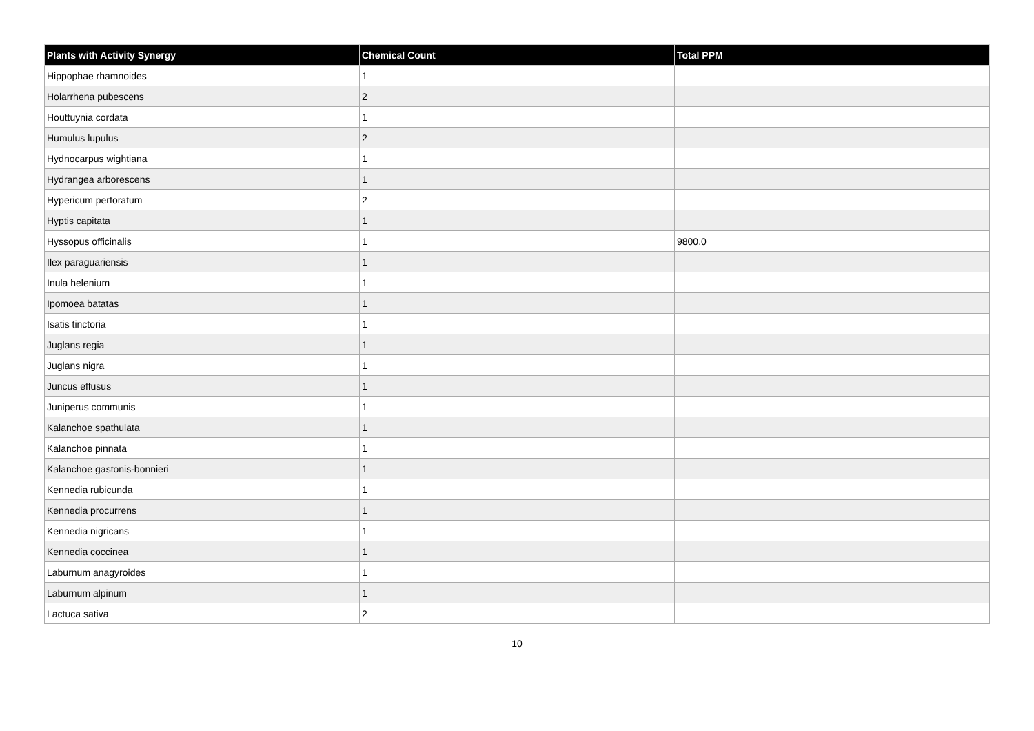| Plants with Activity Synergy | Chemical Count | Total PPM |
| --- | --- | --- |
| Hippophae rhamnoides | 1 | |
| Holarrhena pubescens | 2 | |
| Houttuynia cordata | 1 | |
| Humulus lupulus | 2 | |
| Hydnocarpus wightiana | 1 | |
| Hydrangea arborescens | 1 | |
| Hypericum perforatum | 2 | |
| Hyptis capitata | 1 | |
| Hyssopus officinalis | 1 | 9800.0 |
| Ilex paraguariensis | 1 | |
| Inula helenium | 1 | |
| Ipomoea batatas | 1 | |
| Isatis tinctoria | 1 | |
| Juglans regia | 1 | |
| Juglans nigra | 1 | |
| Juncus effusus | 1 | |
| Juniperus communis | 1 | |
| Kalanchoe spathulata | 1 | |
| Kalanchoe pinnata | 1 | |
| Kalanchoe gastonis-bonnieri | 1 | |
| Kennedia rubicunda | 1 | |
| Kennedia procurrens | 1 | |
| Kennedia nigricans | 1 | |
| Kennedia coccinea | 1 | |
| Laburnum anagyroides | 1 | |
| Laburnum alpinum | 1 | |
| Lactuca sativa | 2 | |
10